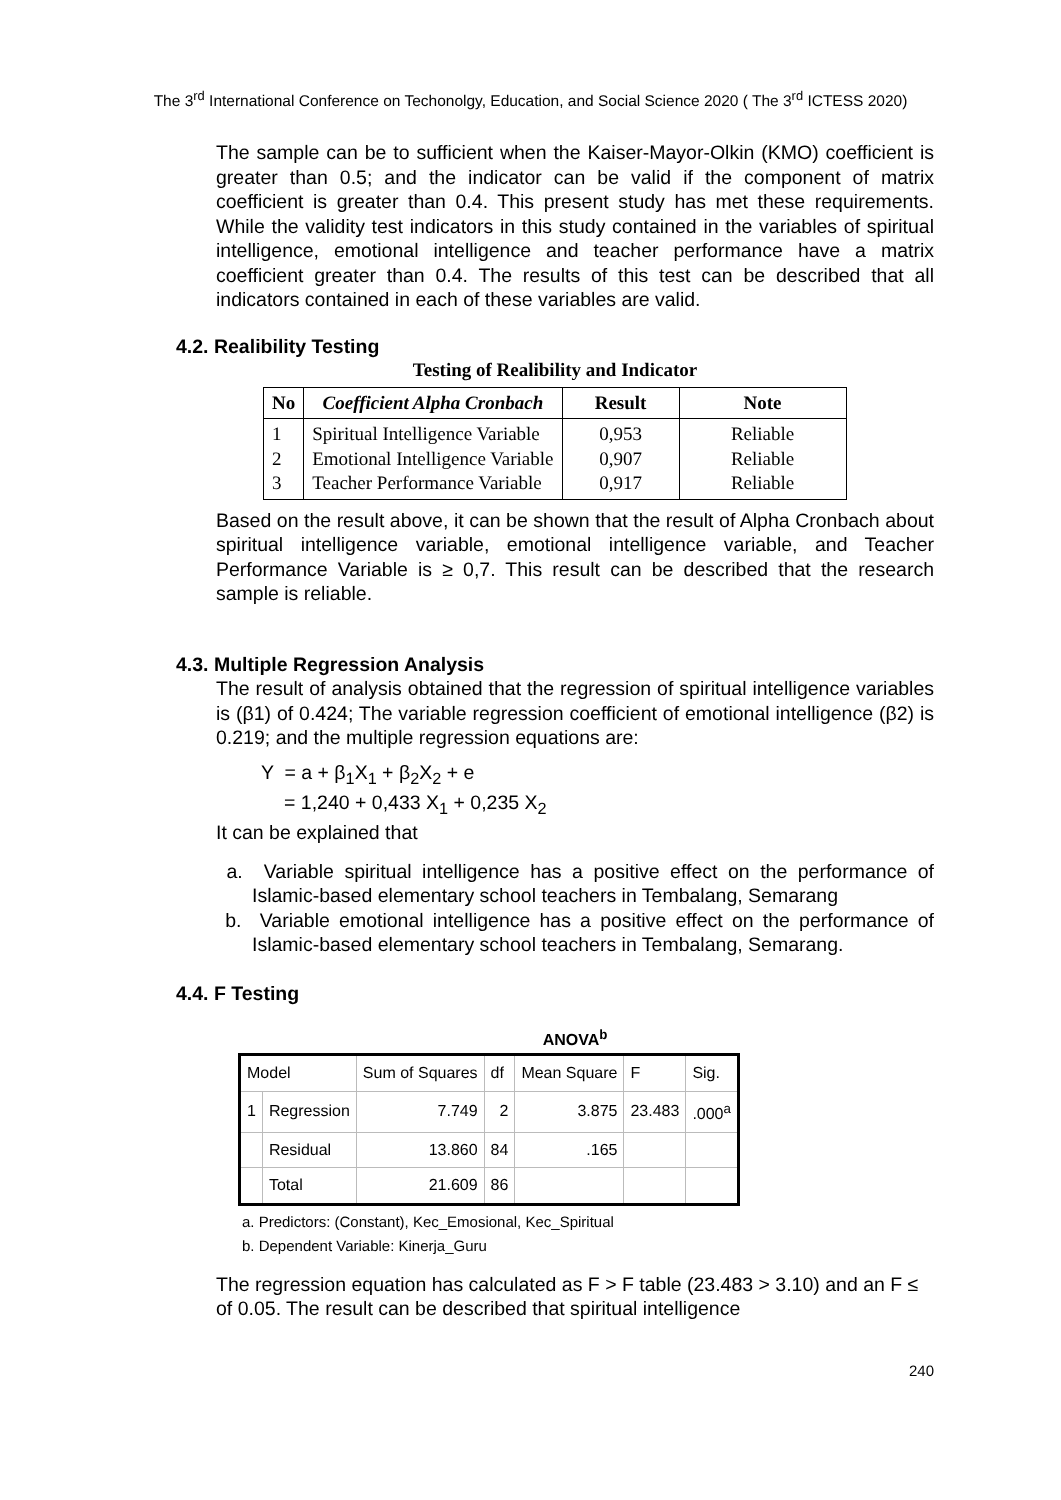The 3<sup>rd</sup> International Conference on Techonolgy, Education, and Social Science 2020 ( The 3<sup>rd</sup> ICTESS 2020)
The sample can be to sufficient when the Kaiser-Mayor-Olkin (KMO) coefficient is greater than 0.5; and the indicator can be valid if the component of matrix coefficient is greater than 0.4. This present study has met these requirements. While the validity test indicators in this study contained in the variables of spiritual intelligence, emotional intelligence and teacher performance have a matrix coefficient greater than 0.4. The results of this test can be described that all indicators contained in each of these variables are valid.
4.2. Realibility Testing
Testing of Realibility and Indicator
| No | Coefficient Alpha Cronbach | Result | Note |
| --- | --- | --- | --- |
| 1 2 3 | Spiritual Intelligence Variable Emotional Intelligence Variable Teacher Performance Variable | 0,953 0,907 0,917 | Reliable Reliable Reliable |
Based on the result above, it can be shown that the result of Alpha Cronbach about spiritual intelligence variable, emotional intelligence variable, and Teacher Performance Variable is ≥ 0,7. This result can be described that the research sample is reliable.
4.3. Multiple Regression Analysis
The result of analysis obtained that the regression of spiritual intelligence variables is (β1) of 0.424; The variable regression coefficient of emotional intelligence (β2) is 0.219; and the multiple regression equations are:
Y = a + β<sub>1</sub>X<sub>1</sub> + β<sub>2</sub>X<sub>2</sub> + e
= 1,240 + 0,433 X<sub>1</sub> + 0,235 X<sub>2</sub>
It can be explained that
a. Variable spiritual intelligence has a positive effect on the performance of Islamic-based elementary school teachers in Tembalang, Semarang
b. Variable emotional intelligence has a positive effect on the performance of Islamic-based elementary school teachers in Tembalang, Semarang.
4.4. F Testing
ANOVA<sup>b</sup>
| Model | | Sum of Squares | df | Mean Square | F | Sig. |
| 1 | Regression | 7.749 | 2 | 3.875 | 23.483 | .000<sup>a</sup> |
| | Residual | 13.860 | 84 | .165 | | |
| | Total | 21.609 | 86 | | | |
a. Predictors: (Constant), Kec_Emosional, Kec_Spiritual
b. Dependent Variable: Kinerja_Guru
The regression equation has calculated as F > F table (23.483 > 3.10) and an F ≤ of 0.05. The result can be described that spiritual intelligence
240